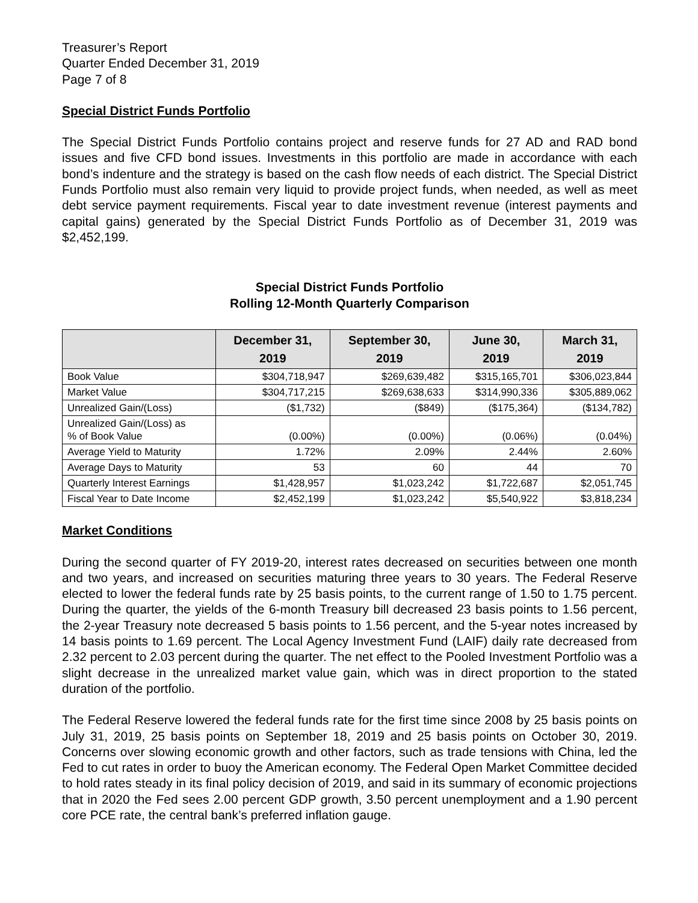Treasurer’s Report
Quarter Ended December 31, 2019
Page 7 of 8
Special District Funds Portfolio
The Special District Funds Portfolio contains project and reserve funds for 27 AD and RAD bond issues and five CFD bond issues. Investments in this portfolio are made in accordance with each bond’s indenture and the strategy is based on the cash flow needs of each district. The Special District Funds Portfolio must also remain very liquid to provide project funds, when needed, as well as meet debt service payment requirements. Fiscal year to date investment revenue (interest payments and capital gains) generated by the Special District Funds Portfolio as of December 31, 2019 was $2,452,199.
Special District Funds Portfolio
Rolling 12-Month Quarterly Comparison
| | December 31, 2019 | September 30, 2019 | June 30, 2019 | March 31, 2019 |
| --- | --- | --- | --- | --- |
| Book Value | $304,718,947 | $269,639,482 | $315,165,701 | $306,023,844 |
| Market Value | $304,717,215 | $269,638,633 | $314,990,336 | $305,889,062 |
| Unrealized Gain/(Loss) | ($1,732) | ($849) | ($175,364) | ($134,782) |
| Unrealized Gain/(Loss) as % of Book Value | (0.00%) | (0.00%) | (0.06%) | (0.04%) |
| Average Yield to Maturity | 1.72% | 2.09% | 2.44% | 2.60% |
| Average Days to Maturity | 53 | 60 | 44 | 70 |
| Quarterly Interest Earnings | $1,428,957 | $1,023,242 | $1,722,687 | $2,051,745 |
| Fiscal Year to Date Income | $2,452,199 | $1,023,242 | $5,540,922 | $3,818,234 |
Market Conditions
During the second quarter of FY 2019-20, interest rates decreased on securities between one month and two years, and increased on securities maturing three years to 30 years. The Federal Reserve elected to lower the federal funds rate by 25 basis points, to the current range of 1.50 to 1.75 percent. During the quarter, the yields of the 6-month Treasury bill decreased 23 basis points to 1.56 percent, the 2-year Treasury note decreased 5 basis points to 1.56 percent, and the 5-year notes increased by 14 basis points to 1.69 percent. The Local Agency Investment Fund (LAIF) daily rate decreased from 2.32 percent to 2.03 percent during the quarter. The net effect to the Pooled Investment Portfolio was a slight decrease in the unrealized market value gain, which was in direct proportion to the stated duration of the portfolio.
The Federal Reserve lowered the federal funds rate for the first time since 2008 by 25 basis points on July 31, 2019, 25 basis points on September 18, 2019 and 25 basis points on October 30, 2019. Concerns over slowing economic growth and other factors, such as trade tensions with China, led the Fed to cut rates in order to buoy the American economy. The Federal Open Market Committee decided to hold rates steady in its final policy decision of 2019, and said in its summary of economic projections that in 2020 the Fed sees 2.00 percent GDP growth, 3.50 percent unemployment and a 1.90 percent core PCE rate, the central bank’s preferred inflation gauge.